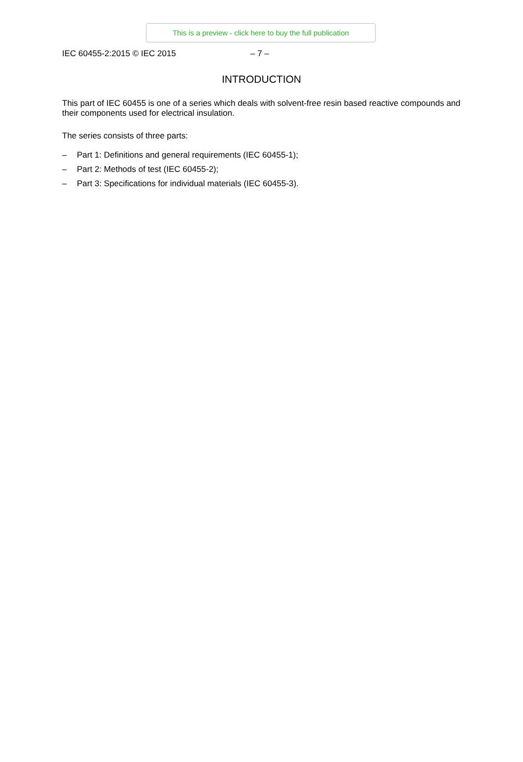This is a preview - click here to buy the full publication
IEC 60455-2:2015 © IEC 2015 – 7 –
INTRODUCTION
This part of IEC 60455 is one of a series which deals with solvent-free resin based reactive compounds and their components used for electrical insulation.
The series consists of three parts:
– Part 1: Definitions and general requirements (IEC 60455-1);
– Part 2: Methods of test (IEC 60455-2);
– Part 3: Specifications for individual materials (IEC 60455-3).